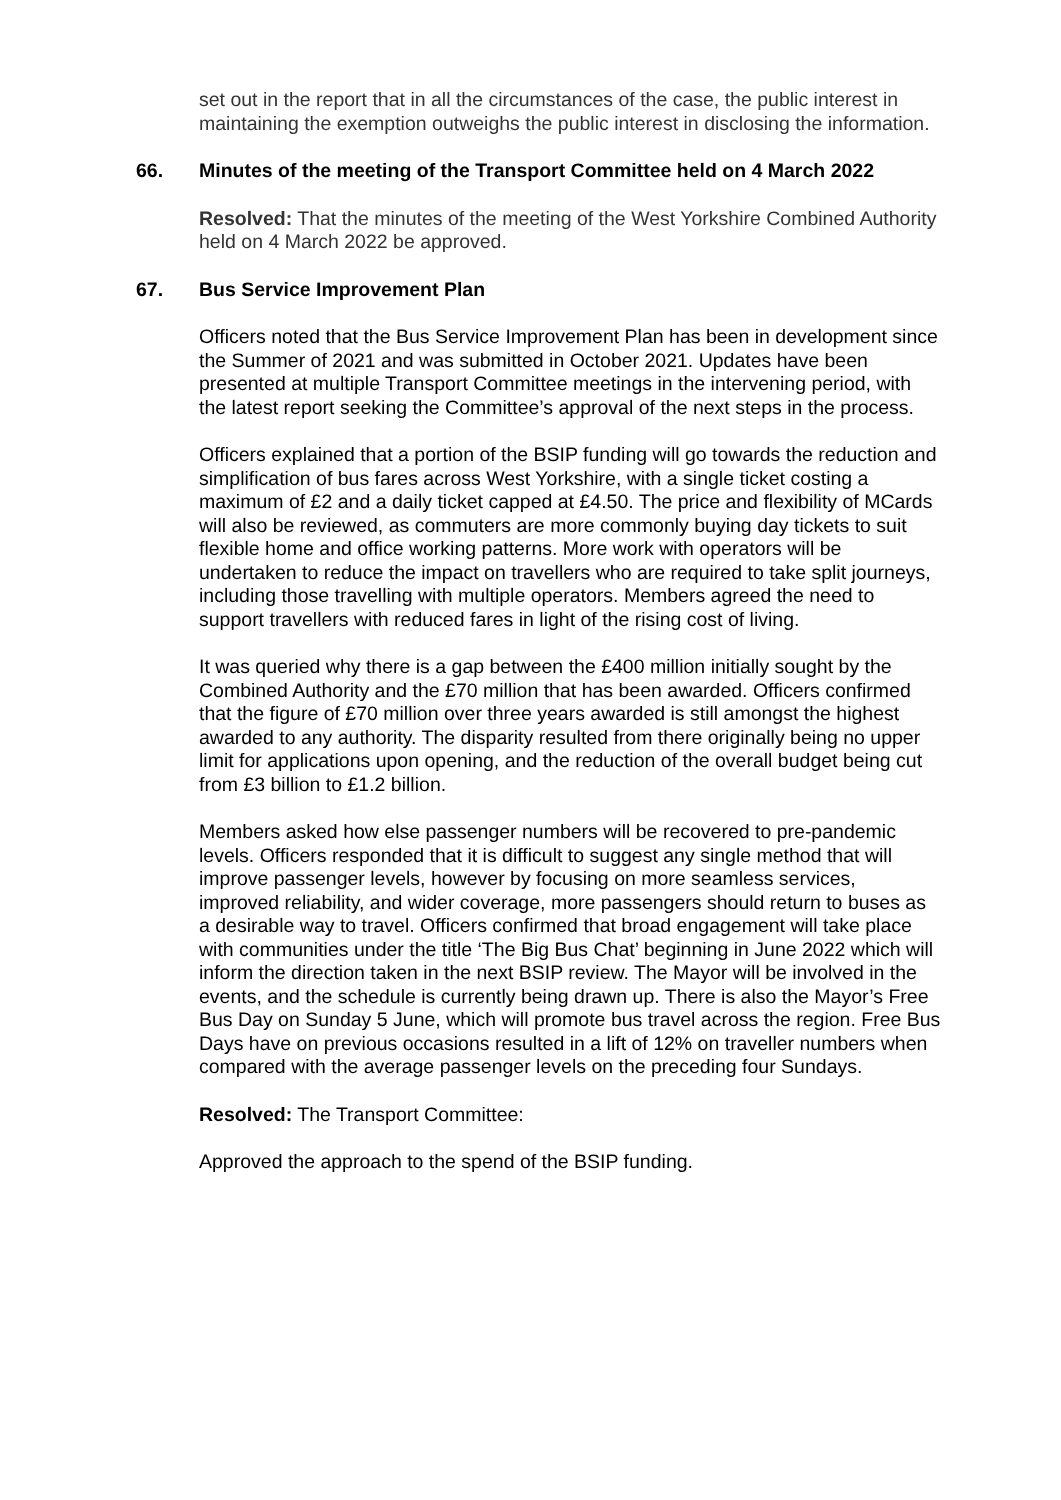set out in the report that in all the circumstances of the case, the public interest in maintaining the exemption outweighs the public interest in disclosing the information.
66. Minutes of the meeting of the Transport Committee held on 4 March 2022
Resolved: That the minutes of the meeting of the West Yorkshire Combined Authority held on 4 March 2022 be approved.
67. Bus Service Improvement Plan
Officers noted that the Bus Service Improvement Plan has been in development since the Summer of 2021 and was submitted in October 2021. Updates have been presented at multiple Transport Committee meetings in the intervening period, with the latest report seeking the Committee’s approval of the next steps in the process.
Officers explained that a portion of the BSIP funding will go towards the reduction and simplification of bus fares across West Yorkshire, with a single ticket costing a maximum of £2 and a daily ticket capped at £4.50. The price and flexibility of MCards will also be reviewed, as commuters are more commonly buying day tickets to suit flexible home and office working patterns. More work with operators will be undertaken to reduce the impact on travellers who are required to take split journeys, including those travelling with multiple operators. Members agreed the need to support travellers with reduced fares in light of the rising cost of living.
It was queried why there is a gap between the £400 million initially sought by the Combined Authority and the £70 million that has been awarded. Officers confirmed that the figure of £70 million over three years awarded is still amongst the highest awarded to any authority. The disparity resulted from there originally being no upper limit for applications upon opening, and the reduction of the overall budget being cut from £3 billion to £1.2 billion.
Members asked how else passenger numbers will be recovered to pre-pandemic levels. Officers responded that it is difficult to suggest any single method that will improve passenger levels, however by focusing on more seamless services, improved reliability, and wider coverage, more passengers should return to buses as a desirable way to travel. Officers confirmed that broad engagement will take place with communities under the title ‘The Big Bus Chat’ beginning in June 2022 which will inform the direction taken in the next BSIP review. The Mayor will be involved in the events, and the schedule is currently being drawn up. There is also the Mayor’s Free Bus Day on Sunday 5 June, which will promote bus travel across the region. Free Bus Days have on previous occasions resulted in a lift of 12% on traveller numbers when compared with the average passenger levels on the preceding four Sundays.
Resolved: The Transport Committee:
Approved the approach to the spend of the BSIP funding.